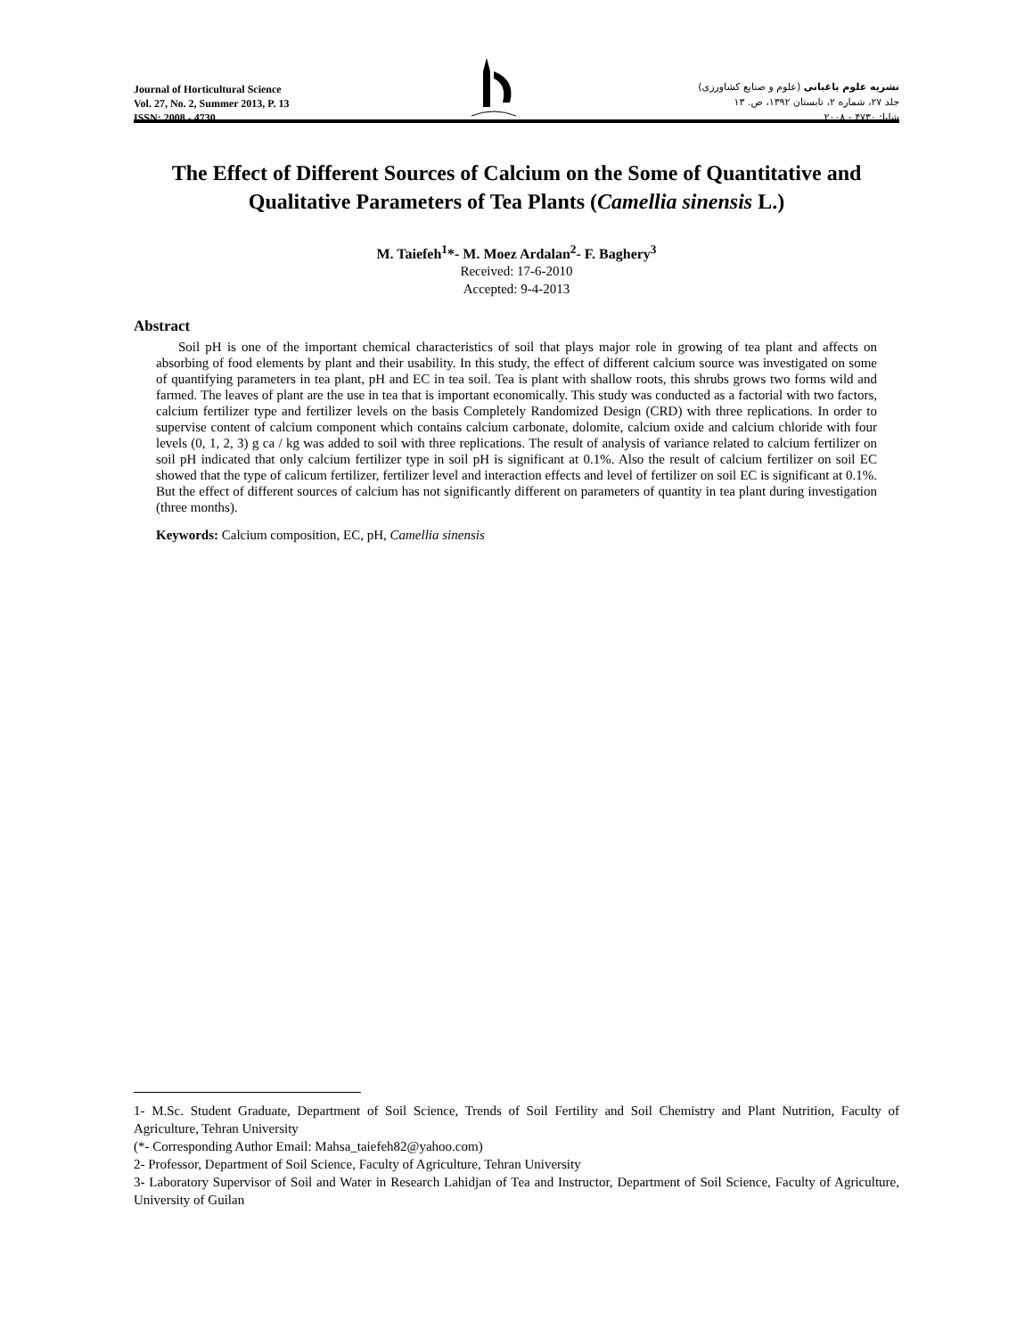Journal of Horticultural Science
Vol. 27, No. 2, Summer 2013, P. 13
ISSN: 2008 - 4730
نشریه علوم باغبانی (علوم و صنایع کشاورزی)
جلد ۲۷، شماره ۲، تابستان ۱۳۹۲، ص. ۱۳
شاپا: ۴۷۳۰ - ۲۰۰۸
The Effect of Different Sources of Calcium on the Some of Quantitative and Qualitative Parameters of Tea Plants (Camellia sinensis L.)
M. Taiefeh<sup>1</sup>*- M. Moez Ardalan<sup>2</sup>- F. Baghery<sup>3</sup>
Received: 17-6-2010
Accepted: 9-4-2013
Abstract
Soil pH is one of the important chemical characteristics of soil that plays major role in growing of tea plant and affects on absorbing of food elements by plant and their usability. In this study, the effect of different calcium source was investigated on some of quantifying parameters in tea plant, pH and EC in tea soil. Tea is plant with shallow roots, this shrubs grows two forms wild and farmed. The leaves of plant are the use in tea that is important economically. This study was conducted as a factorial with two factors, calcium fertilizer type and fertilizer levels on the basis Completely Randomized Design (CRD) with three replications. In order to supervise content of calcium component which contains calcium carbonate, dolomite, calcium oxide and calcium chloride with four levels (0, 1, 2, 3) g ca / kg was added to soil with three replications. The result of analysis of variance related to calcium fertilizer on soil pH indicated that only calcium fertilizer type in soil pH is significant at 0.1%. Also the result of calcium fertilizer on soil EC showed that the type of calicum fertilizer, fertilizer level and interaction effects and level of fertilizer on soil EC is significant at 0.1%. But the effect of different sources of calcium has not significantly different on parameters of quantity in tea plant during investigation (three months).
Keywords: Calcium composition, EC, pH, Camellia sinensis
1- M.Sc. Student Graduate, Department of Soil Science, Trends of Soil Fertility and Soil Chemistry and Plant Nutrition, Faculty of Agriculture, Tehran University
(*- Corresponding Author Email: Mahsa_taiefeh82@yahoo.com)
2- Professor, Department of Soil Science, Faculty of Agriculture, Tehran University
3- Laboratory Supervisor of Soil and Water in Research Lahidjan of Tea and Instructor, Department of Soil Science, Faculty of Agriculture, University of Guilan